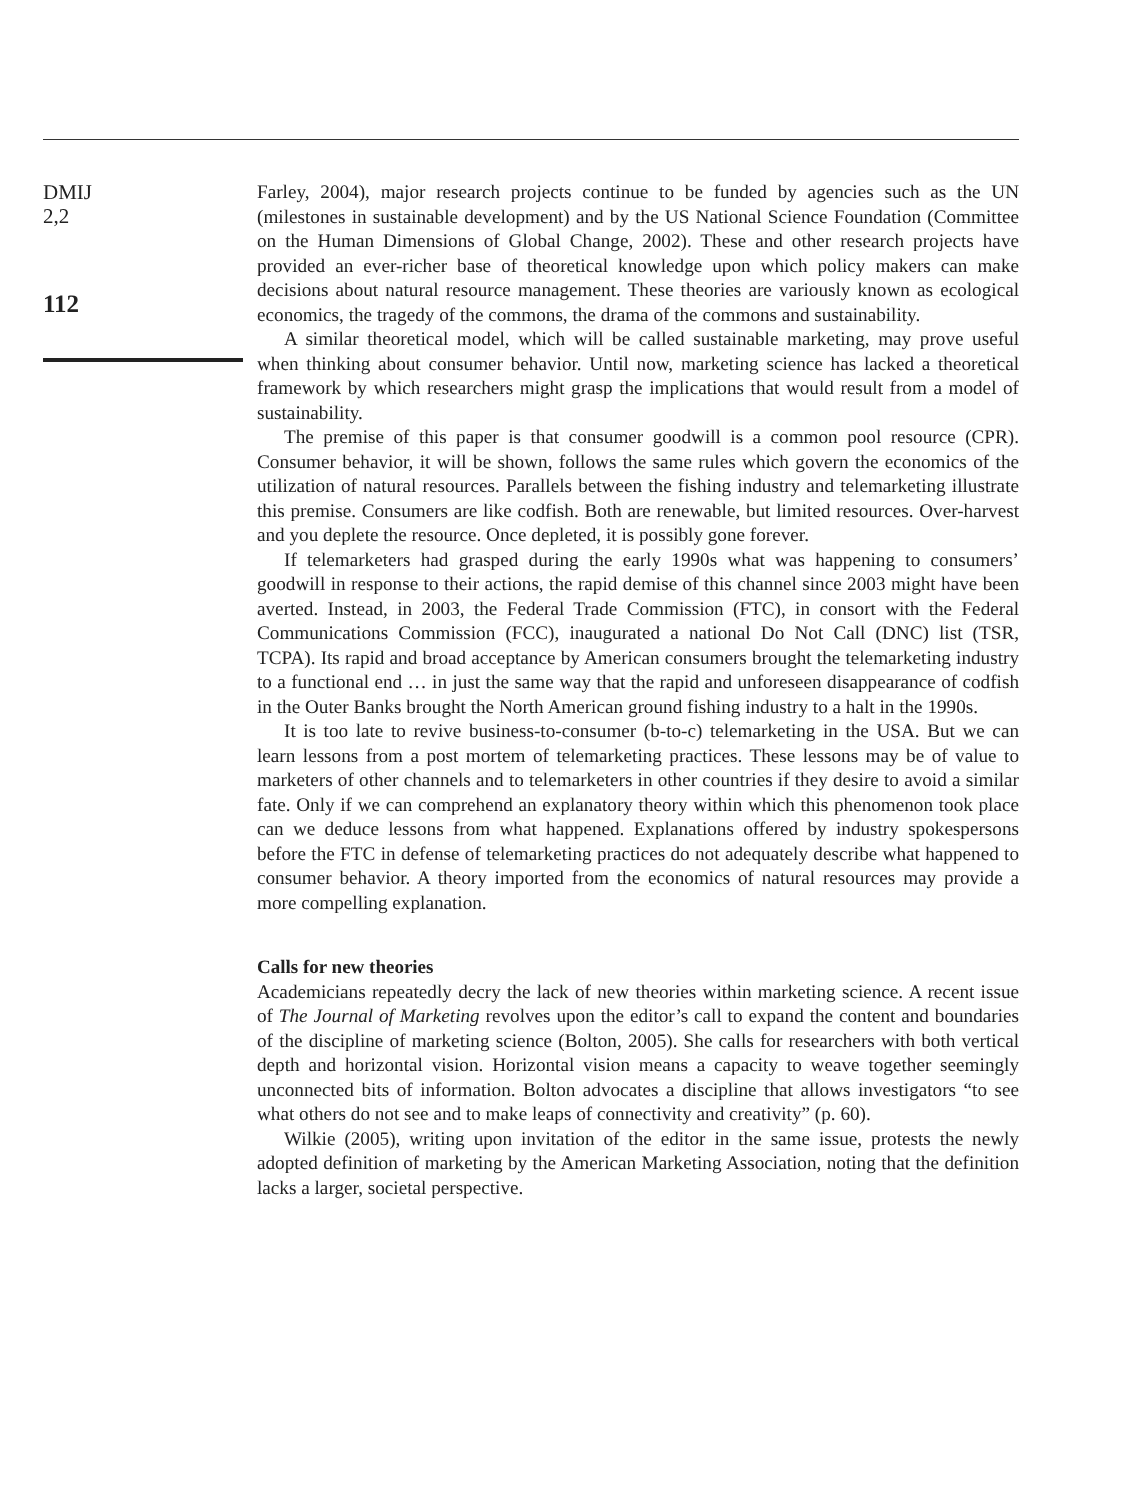DMIJ
2,2
112
Farley, 2004), major research projects continue to be funded by agencies such as the UN (milestones in sustainable development) and by the US National Science Foundation (Committee on the Human Dimensions of Global Change, 2002). These and other research projects have provided an ever-richer base of theoretical knowledge upon which policy makers can make decisions about natural resource management. These theories are variously known as ecological economics, the tragedy of the commons, the drama of the commons and sustainability.
A similar theoretical model, which will be called sustainable marketing, may prove useful when thinking about consumer behavior. Until now, marketing science has lacked a theoretical framework by which researchers might grasp the implications that would result from a model of sustainability.
The premise of this paper is that consumer goodwill is a common pool resource (CPR). Consumer behavior, it will be shown, follows the same rules which govern the economics of the utilization of natural resources. Parallels between the fishing industry and telemarketing illustrate this premise. Consumers are like codfish. Both are renewable, but limited resources. Over-harvest and you deplete the resource. Once depleted, it is possibly gone forever.
If telemarketers had grasped during the early 1990s what was happening to consumers’ goodwill in response to their actions, the rapid demise of this channel since 2003 might have been averted. Instead, in 2003, the Federal Trade Commission (FTC), in consort with the Federal Communications Commission (FCC), inaugurated a national Do Not Call (DNC) list (TSR, TCPA). Its rapid and broad acceptance by American consumers brought the telemarketing industry to a functional end … in just the same way that the rapid and unforeseen disappearance of codfish in the Outer Banks brought the North American ground fishing industry to a halt in the 1990s.
It is too late to revive business-to-consumer (b-to-c) telemarketing in the USA. But we can learn lessons from a post mortem of telemarketing practices. These lessons may be of value to marketers of other channels and to telemarketers in other countries if they desire to avoid a similar fate. Only if we can comprehend an explanatory theory within which this phenomenon took place can we deduce lessons from what happened. Explanations offered by industry spokespersons before the FTC in defense of telemarketing practices do not adequately describe what happened to consumer behavior. A theory imported from the economics of natural resources may provide a more compelling explanation.
Calls for new theories
Academicians repeatedly decry the lack of new theories within marketing science. A recent issue of The Journal of Marketing revolves upon the editor’s call to expand the content and boundaries of the discipline of marketing science (Bolton, 2005). She calls for researchers with both vertical depth and horizontal vision. Horizontal vision means a capacity to weave together seemingly unconnected bits of information. Bolton advocates a discipline that allows investigators “to see what others do not see and to make leaps of connectivity and creativity” (p. 60).
Wilkie (2005), writing upon invitation of the editor in the same issue, protests the newly adopted definition of marketing by the American Marketing Association, noting that the definition lacks a larger, societal perspective.